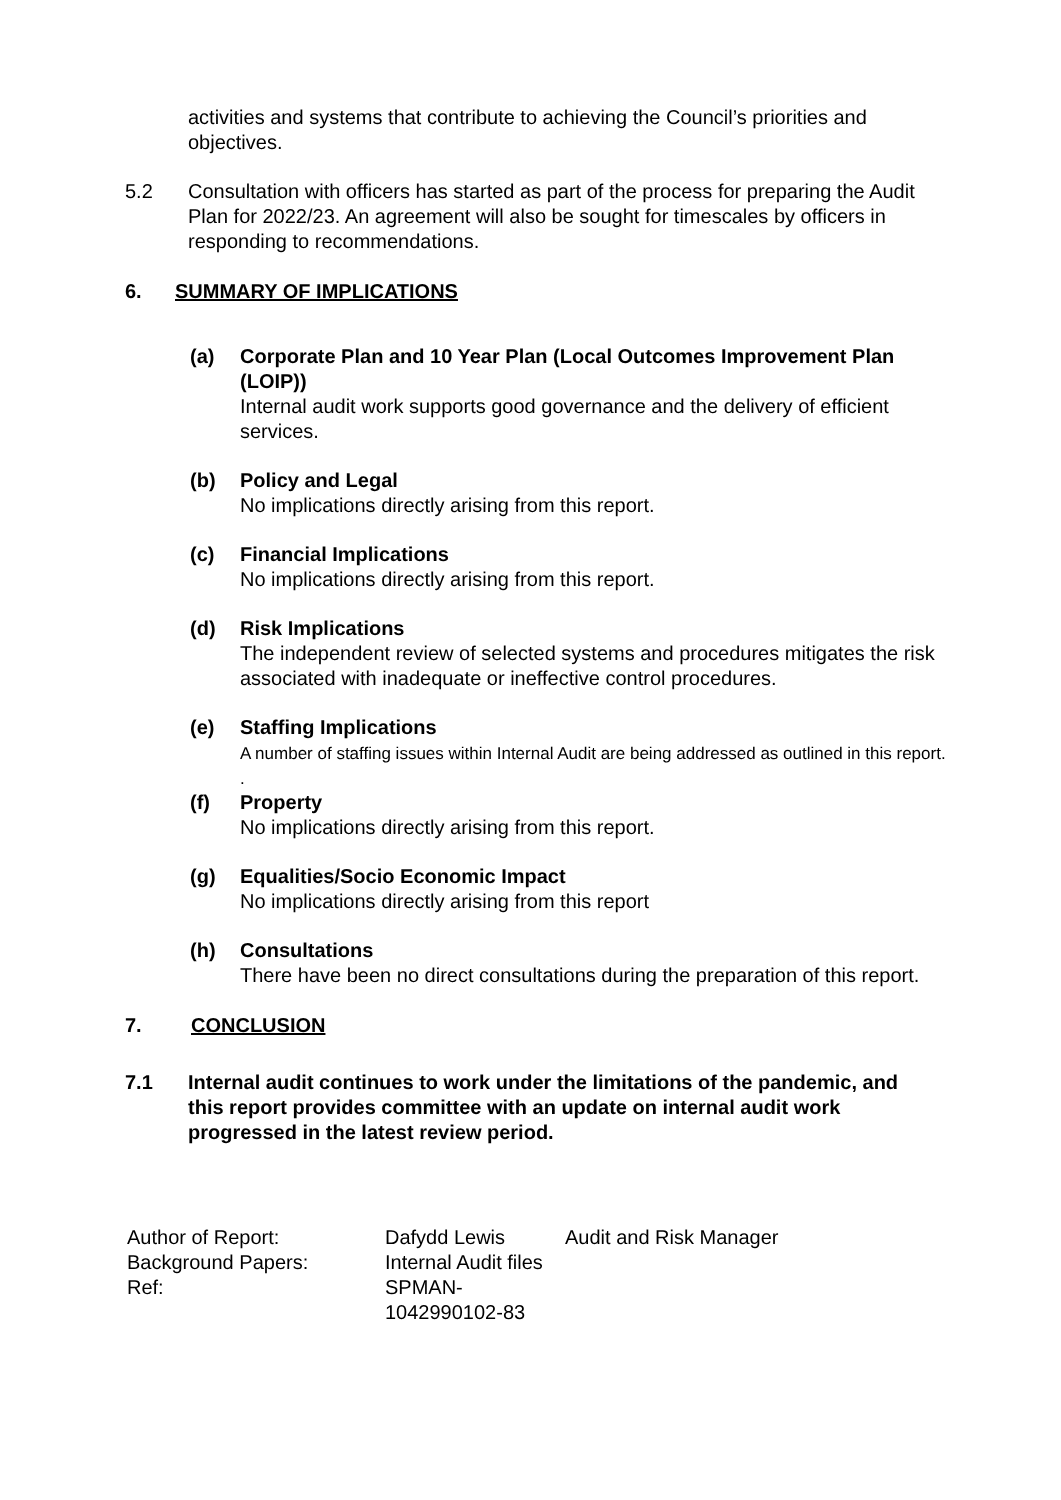activities and systems that contribute to achieving the Council’s priorities and objectives.
5.2 Consultation with officers has started as part of the process for preparing the Audit Plan for 2022/23. An agreement will also be sought for timescales by officers in responding to recommendations.
6. SUMMARY OF IMPLICATIONS
(a) Corporate Plan and 10 Year Plan (Local Outcomes Improvement Plan (LOIP))
Internal audit work supports good governance and the delivery of efficient services.
(b) Policy and Legal
No implications directly arising from this report.
(c) Financial Implications
No implications directly arising from this report.
(d) Risk Implications
The independent review of selected systems and procedures mitigates the risk associated with inadequate or ineffective control procedures.
(e) Staffing Implications
A number of staffing issues within Internal Audit are being addressed as outlined in this report.
.
(f) Property
No implications directly arising from this report.
(g) Equalities/Socio Economic Impact
No implications directly arising from this report
(h) Consultations
There have been no direct consultations during the preparation of this report.
7. CONCLUSION
7.1 Internal audit continues to work under the limitations of the pandemic, and this report provides committee with an update on internal audit work progressed in the latest review period.
Author of Report:
Background Papers:
Ref:
Dafydd Lewis
Internal Audit files
SPMAN-
1042990102-83
Audit and Risk Manager